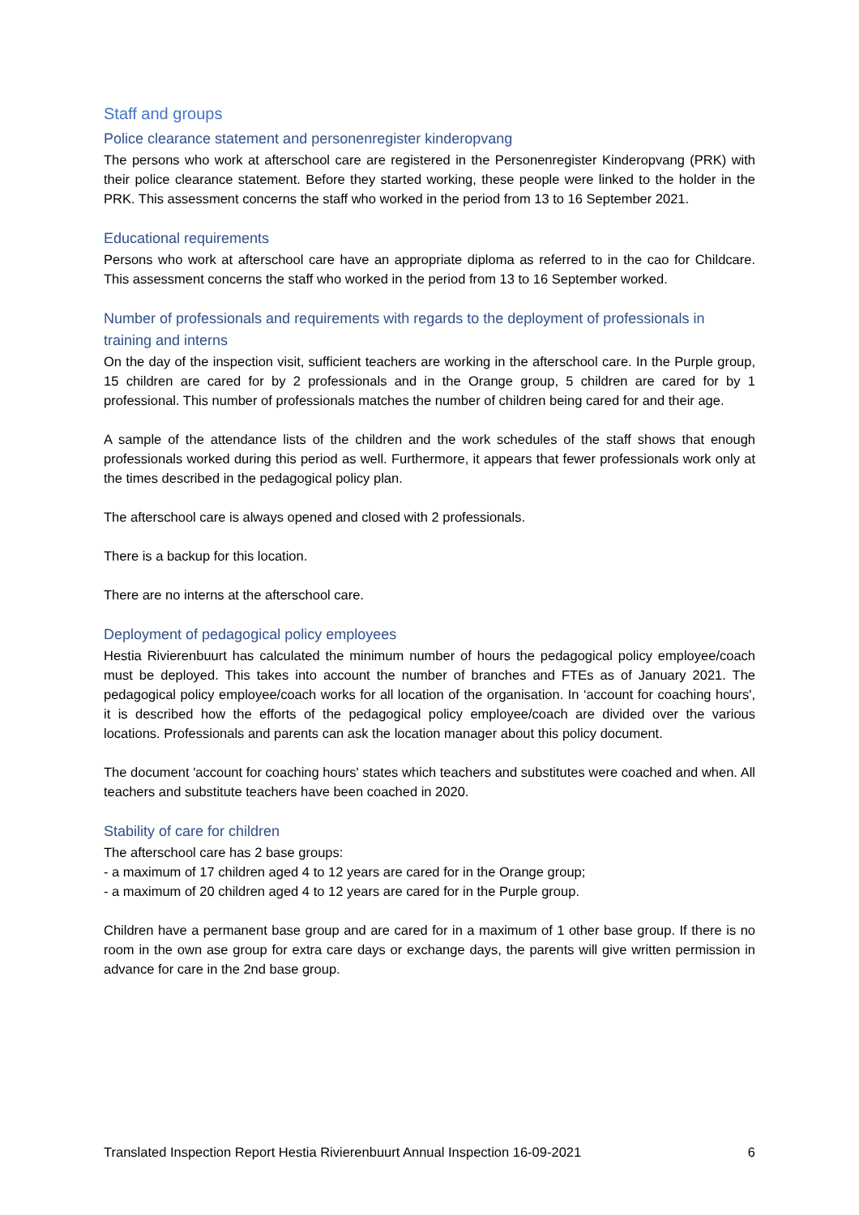Staff and groups
Police clearance statement and personenregister kinderopvang
The persons who work at afterschool care are registered in the Personenregister Kinderopvang (PRK) with their police clearance statement. Before they started working, these people were linked to the holder in the PRK. This assessment concerns the staff who worked in the period from 13 to 16 September 2021.
Educational requirements
Persons who work at afterschool care have an appropriate diploma as referred to in the cao for Childcare. This assessment concerns the staff who worked in the period from 13 to 16 September worked.
Number of professionals and requirements with regards to the deployment of professionals in training and interns
On the day of the inspection visit, sufficient teachers are working in the afterschool care. In the Purple group, 15 children are cared for by 2 professionals and in the Orange group, 5 children are cared for by 1 professional. This number of professionals matches the number of children being cared for and their age.
A sample of the attendance lists of the children and the work schedules of the staff shows that enough professionals worked during this period as well. Furthermore, it appears that fewer professionals work only at the times described in the pedagogical policy plan.
The afterschool care is always opened and closed with 2 professionals.
There is a backup for this location.
There are no interns at the afterschool care.
Deployment of pedagogical policy employees
Hestia Rivierenbuurt has calculated the minimum number of hours the pedagogical policy employee/coach must be deployed. This takes into account the number of branches and FTEs as of January 2021. The pedagogical policy employee/coach works for all location of the organisation. In ‘account for coaching hours', it is described how the efforts of the pedagogical policy employee/coach are divided over the various locations. Professionals and parents can ask the location manager about this policy document.
The document 'account for coaching hours' states which teachers and substitutes were coached and when. All teachers and substitute teachers have been coached in 2020.
Stability of care for children
The afterschool care has 2 base groups:
- a maximum of 17 children aged 4 to 12 years are cared for in the Orange group;
- a maximum of 20 children aged 4 to 12 years are cared for in the Purple group.
Children have a permanent base group and are cared for in a maximum of 1 other base group. If there is no room in the own ase group for extra care days or exchange days, the parents will give written permission in advance for care in the 2nd base group.
Translated Inspection Report Hestia Rivierenbuurt Annual Inspection 16-09-2021 6